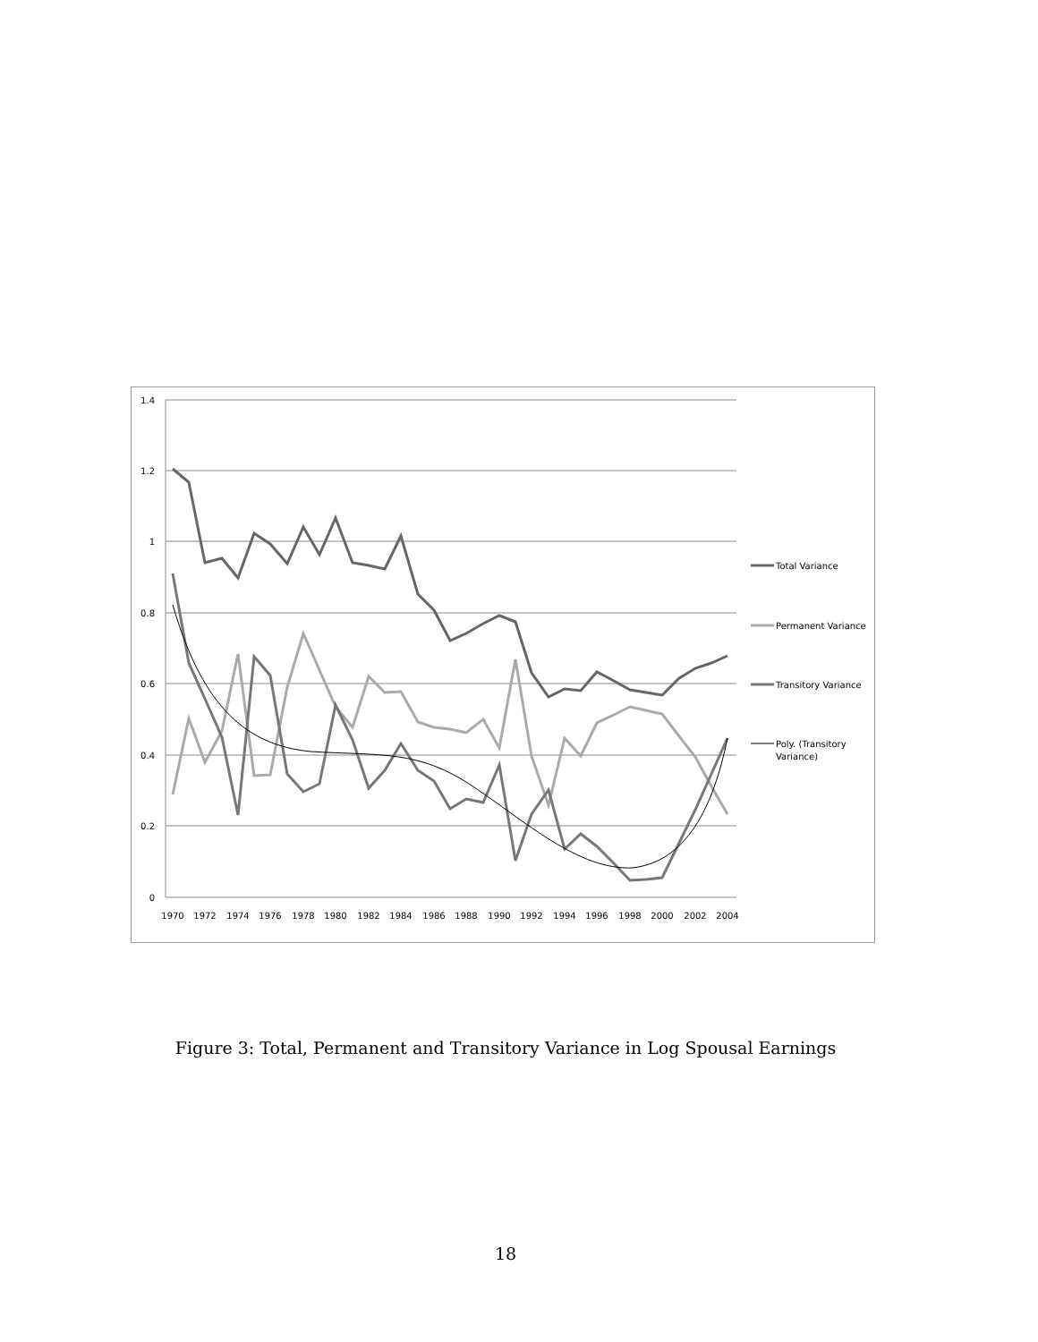1.4
1.2
1
0.8
0.6
0.4
0.2
0
1970
1972
1974
1976
1978
1980
1982
1984
1986
1988
1990
1992
1994
1996
1998
2000
2002
2004
Total Variance
Permanent Variance
Transitory Variance
Poly. (Transitory
Variance)
Figure 3: Total, Permanent and Transitory Variance in Log Spousal Earnings
18